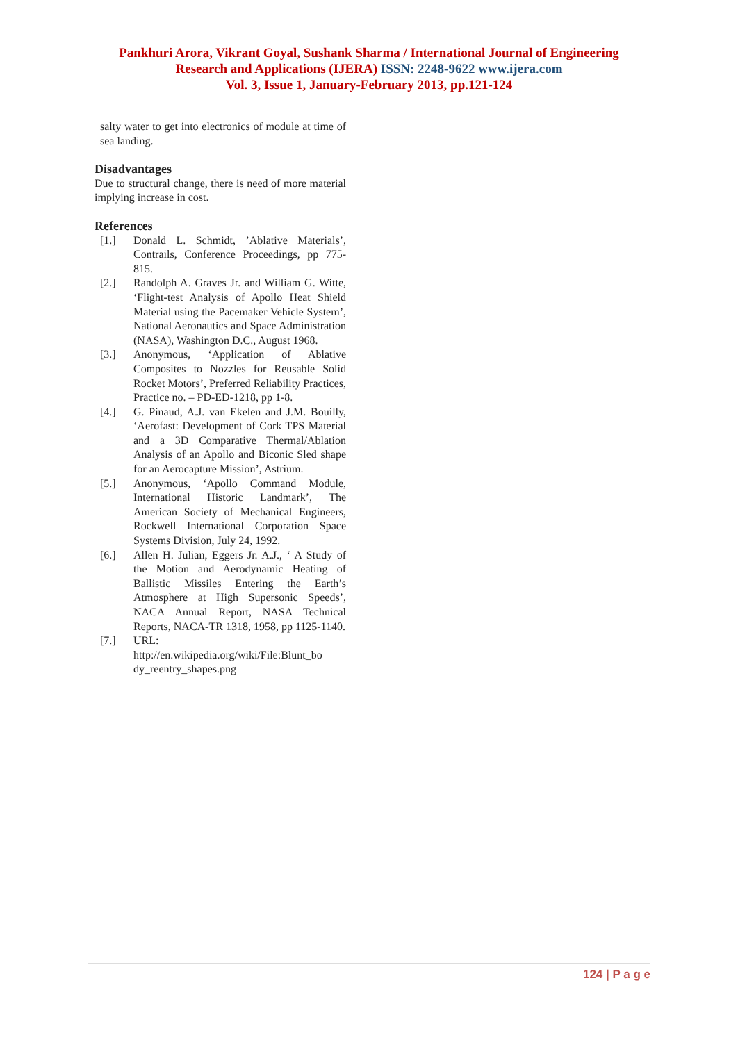Pankhuri Arora, Vikrant Goyal, Sushank Sharma / International Journal of Engineering
Research and Applications (IJERA) ISSN: 2248-9622 www.ijera.com
Vol. 3, Issue 1, January-February 2013, pp.121-124
salty water to get into electronics of module at time of sea landing.
Disadvantages
Due to structural change, there is need of more material implying increase in cost.
References
[1.] Donald L. Schmidt, ’Ablative Materials’, Contrails, Conference Proceedings, pp 775-815.
[2.] Randolph A. Graves Jr. and William G. Witte, ‘Flight-test Analysis of Apollo Heat Shield Material using the Pacemaker Vehicle System’, National Aeronautics and Space Administration (NASA), Washington D.C., August 1968.
[3.] Anonymous, ‘Application of Ablative Composites to Nozzles for Reusable Solid Rocket Motors’, Preferred Reliability Practices, Practice no. – PD-ED-1218, pp 1-8.
[4.] G. Pinaud, A.J. van Ekelen and J.M. Bouilly, ‘Aerofast: Development of Cork TPS Material and a 3D Comparative Thermal/Ablation Analysis of an Apollo and Biconic Sled shape for an Aerocapture Mission’, Astrium.
[5.] Anonymous, ‘Apollo Command Module, International Historic Landmark’, The American Society of Mechanical Engineers, Rockwell International Corporation Space Systems Division, July 24, 1992.
[6.] Allen H. Julian, Eggers Jr. A.J., ‘ A Study of the Motion and Aerodynamic Heating of Ballistic Missiles Entering the Earth’s Atmosphere at High Supersonic Speeds’, NACA Annual Report, NASA Technical Reports, NACA-TR 1318, 1958, pp 1125-1140.
[7.] URL:
http://en.wikipedia.org/wiki/File:Blunt_bo dy_reentry_shapes.png
124 | P a g e